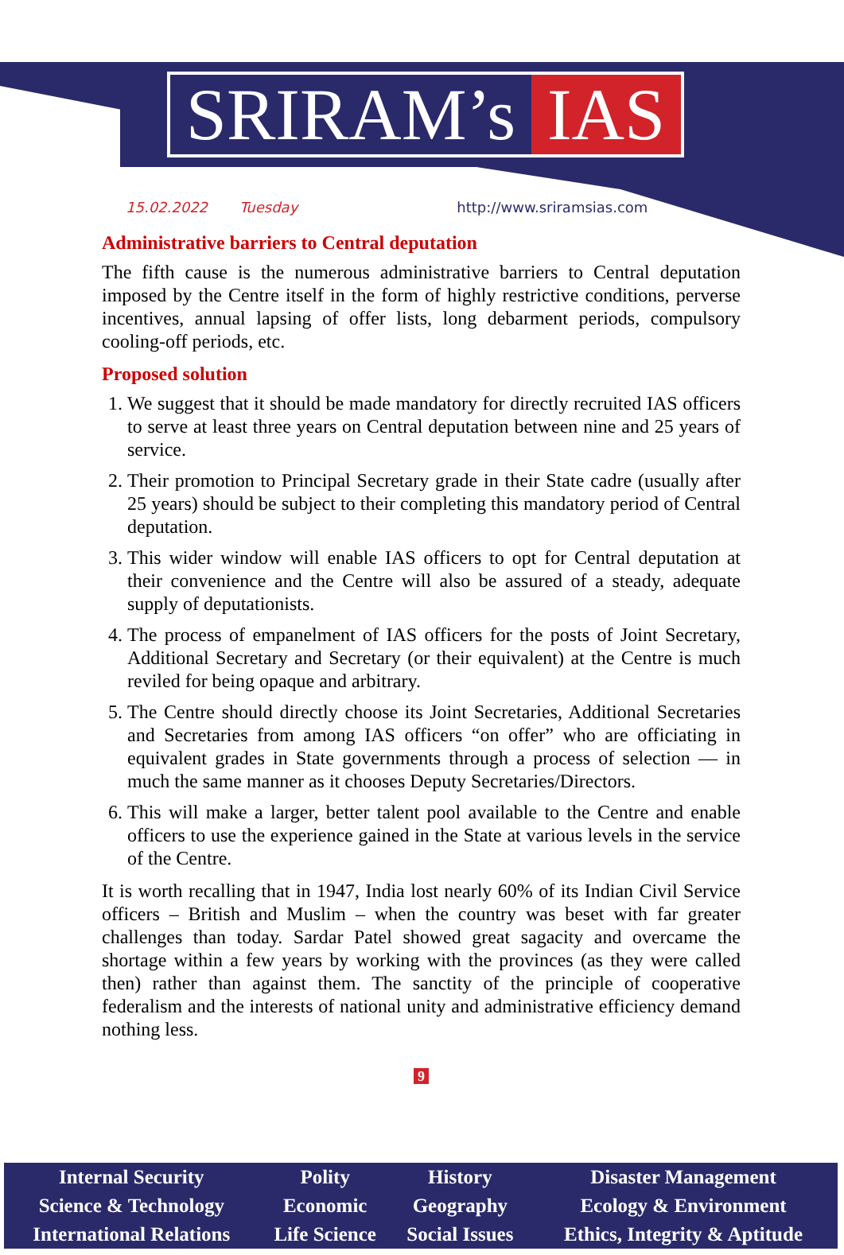SRIRAM’s IAS
15.02.2022 Tuesday http://www.sriramsias.com
Administrative barriers to Central deputation
The fifth cause is the numerous administrative barriers to Central deputation imposed by the Centre itself in the form of highly restrictive conditions, perverse incentives, annual lapsing of offer lists, long debarment periods, compulsory cooling-off periods, etc.
Proposed solution
1. We suggest that it should be made mandatory for directly recruited IAS officers to serve at least three years on Central deputation between nine and 25 years of service.
2. Their promotion to Principal Secretary grade in their State cadre (usually after 25 years) should be subject to their completing this mandatory period of Central deputation.
3. This wider window will enable IAS officers to opt for Central deputation at their convenience and the Centre will also be assured of a steady, adequate supply of deputationists.
4. The process of empanelment of IAS officers for the posts of Joint Secretary, Additional Secretary and Secretary (or their equivalent) at the Centre is much reviled for being opaque and arbitrary.
5. The Centre should directly choose its Joint Secretaries, Additional Secretaries and Secretaries from among IAS officers “on offer” who are officiating in equivalent grades in State governments through a process of selection — in much the same manner as it chooses Deputy Secretaries/Directors.
6. This will make a larger, better talent pool available to the Centre and enable officers to use the experience gained in the State at various levels in the service of the Centre.
It is worth recalling that in 1947, India lost nearly 60% of its Indian Civil Service officers – British and Muslim – when the country was beset with far greater challenges than today. Sardar Patel showed great sagacity and overcame the shortage within a few years by working with the provinces (as they were called then) rather than against them. The sanctity of the principle of cooperative federalism and the interests of national unity and administrative efficiency demand nothing less.
9
| Internal Security | Polity | History | Disaster Management |
| Science & Technology | Economic | Geography | Ecology & Environment |
| International Relations | Life Science | Social Issues | Ethics, Integrity & Aptitude |